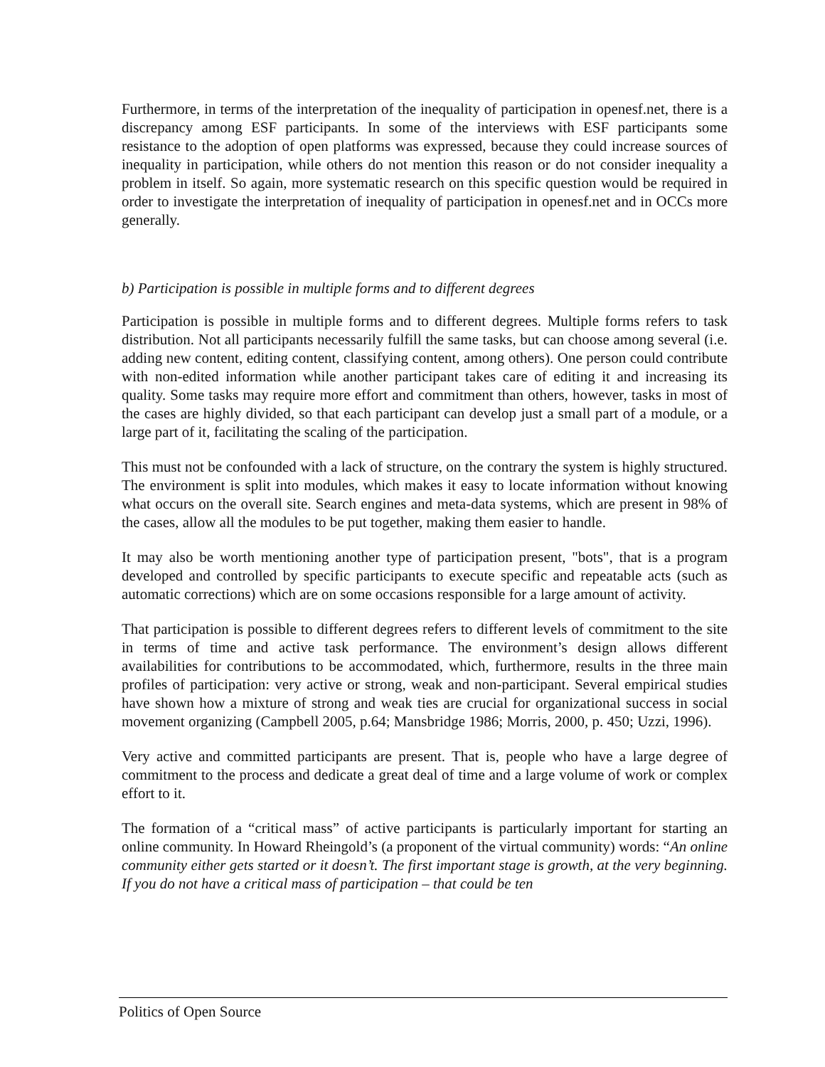Furthermore, in terms of the interpretation of the inequality of participation in openesf.net, there is a discrepancy among ESF participants. In some of the interviews with ESF participants some resistance to the adoption of open platforms was expressed, because they could increase sources of inequality in participation, while others do not mention this reason or do not consider inequality a problem in itself. So again, more systematic research on this specific question would be required in order to investigate the interpretation of inequality of participation in openesf.net and in OCCs more generally.
b) Participation is possible in multiple forms and to different degrees
Participation is possible in multiple forms and to different degrees. Multiple forms refers to task distribution. Not all participants necessarily fulfill the same tasks, but can choose among several (i.e. adding new content, editing content, classifying content, among others). One person could contribute with non-edited information while another participant takes care of editing it and increasing its quality. Some tasks may require more effort and commitment than others, however, tasks in most of the cases are highly divided, so that each participant can develop just a small part of a module, or a large part of it, facilitating the scaling of the participation.
This must not be confounded with a lack of structure, on the contrary the system is highly structured. The environment is split into modules, which makes it easy to locate information without knowing what occurs on the overall site. Search engines and meta-data systems, which are present in 98% of the cases, allow all the modules to be put together, making them easier to handle.
It may also be worth mentioning another type of participation present, "bots", that is a program developed and controlled by specific participants to execute specific and repeatable acts (such as automatic corrections) which are on some occasions responsible for a large amount of activity.
That participation is possible to different degrees refers to different levels of commitment to the site in terms of time and active task performance. The environment’s design allows different availabilities for contributions to be accommodated, which, furthermore, results in the three main profiles of participation: very active or strong, weak and non-participant. Several empirical studies have shown how a mixture of strong and weak ties are crucial for organizational success in social movement organizing (Campbell 2005, p.64; Mansbridge 1986; Morris, 2000, p. 450; Uzzi, 1996).
Very active and committed participants are present. That is, people who have a large degree of commitment to the process and dedicate a great deal of time and a large volume of work or complex effort to it.
The formation of a “critical mass” of active participants is particularly important for starting an online community. In Howard Rheingold’s (a proponent of the virtual community) words: “An online community either gets started or it doesn’t. The first important stage is growth, at the very beginning. If you do not have a critical mass of participation – that could be ten
Politics of Open Source